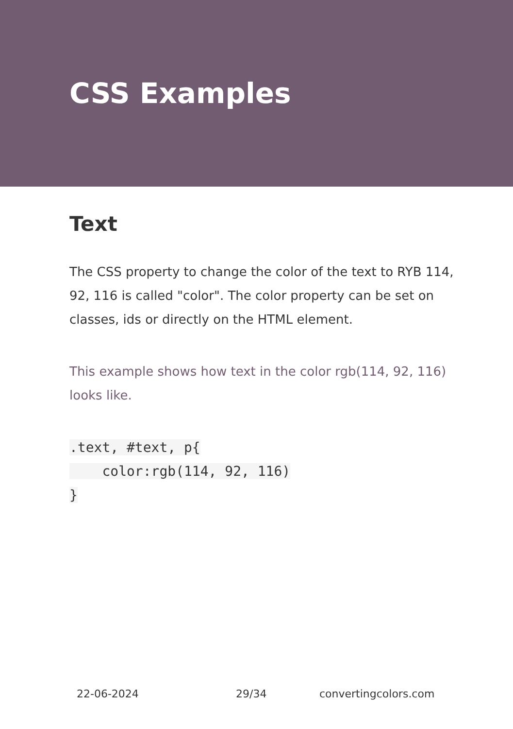CSS Examples
Text
The CSS property to change the color of the text to RYB 114, 92, 116 is called "color". The color property can be set on classes, ids or directly on the HTML element.
This example shows how text in the color rgb(114, 92, 116) looks like.
.text, #text, p{
    color:rgb(114, 92, 116)
}
22-06-2024 29/34 convertingcolors.com